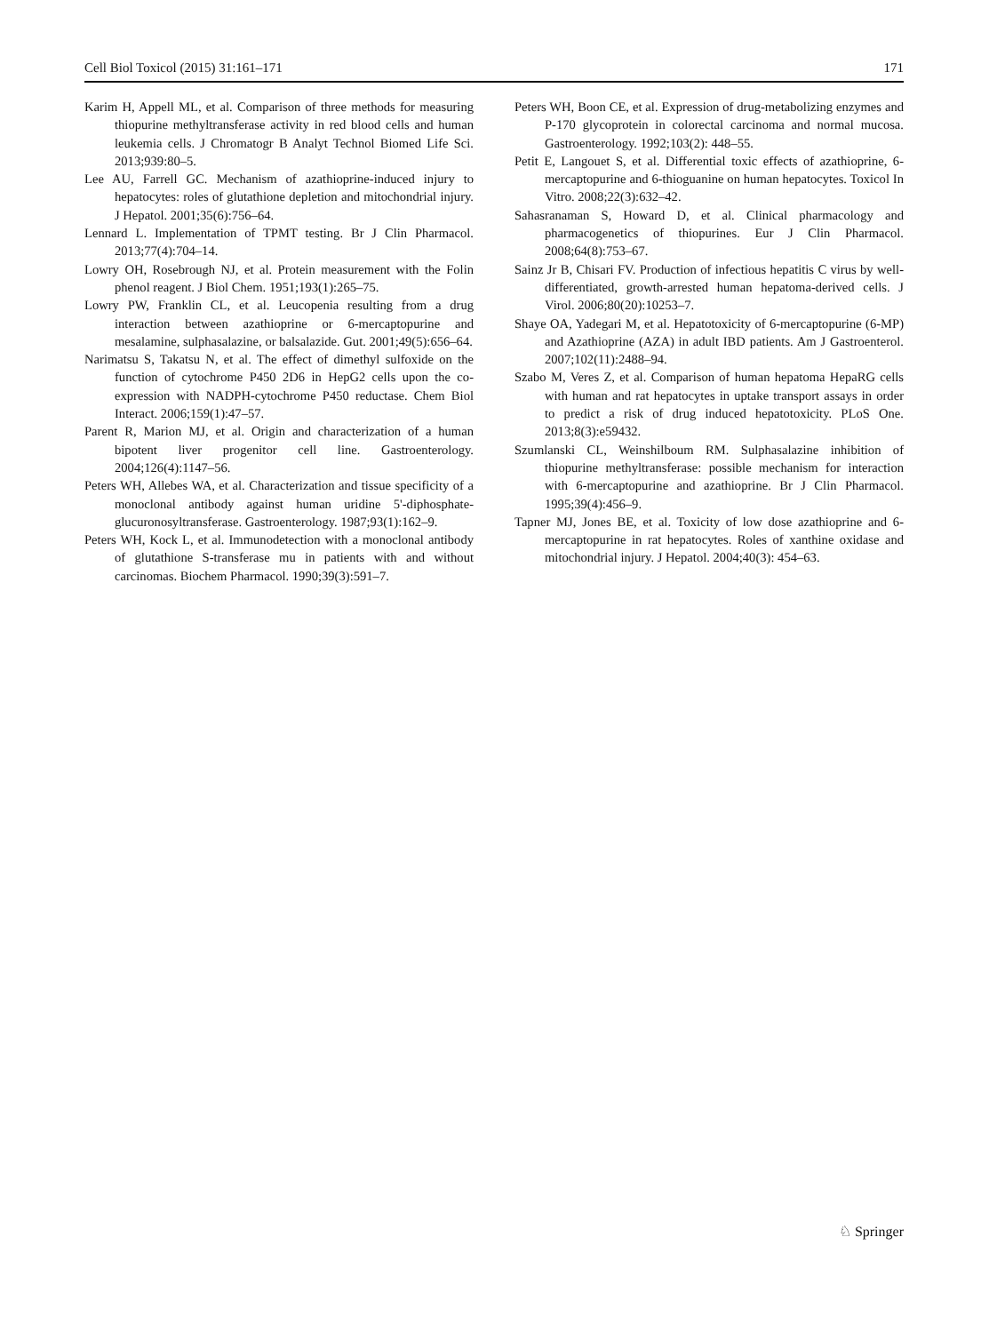Cell Biol Toxicol (2015) 31:161–171 171
Karim H, Appell ML, et al. Comparison of three methods for measuring thiopurine methyltransferase activity in red blood cells and human leukemia cells. J Chromatogr B Analyt Technol Biomed Life Sci. 2013;939:80–5.
Lee AU, Farrell GC. Mechanism of azathioprine-induced injury to hepatocytes: roles of glutathione depletion and mitochondrial injury. J Hepatol. 2001;35(6):756–64.
Lennard L. Implementation of TPMT testing. Br J Clin Pharmacol. 2013;77(4):704–14.
Lowry OH, Rosebrough NJ, et al. Protein measurement with the Folin phenol reagent. J Biol Chem. 1951;193(1):265–75.
Lowry PW, Franklin CL, et al. Leucopenia resulting from a drug interaction between azathioprine or 6-mercaptopurine and mesalamine, sulphasalazine, or balsalazide. Gut. 2001;49(5):656–64.
Narimatsu S, Takatsu N, et al. The effect of dimethyl sulfoxide on the function of cytochrome P450 2D6 in HepG2 cells upon the co-expression with NADPH-cytochrome P450 reductase. Chem Biol Interact. 2006;159(1):47–57.
Parent R, Marion MJ, et al. Origin and characterization of a human bipotent liver progenitor cell line. Gastroenterology. 2004;126(4):1147–56.
Peters WH, Allebes WA, et al. Characterization and tissue specificity of a monoclonal antibody against human uridine 5'-diphosphate-glucuronosyltransferase. Gastroenterology. 1987;93(1):162–9.
Peters WH, Kock L, et al. Immunodetection with a monoclonal antibody of glutathione S-transferase mu in patients with and without carcinomas. Biochem Pharmacol. 1990;39(3):591–7.
Peters WH, Boon CE, et al. Expression of drug-metabolizing enzymes and P-170 glycoprotein in colorectal carcinoma and normal mucosa. Gastroenterology. 1992;103(2): 448–55.
Petit E, Langouet S, et al. Differential toxic effects of azathioprine, 6-mercaptopurine and 6-thioguanine on human hepatocytes. Toxicol In Vitro. 2008;22(3):632–42.
Sahasranaman S, Howard D, et al. Clinical pharmacology and pharmacogenetics of thiopurines. Eur J Clin Pharmacol. 2008;64(8):753–67.
Sainz Jr B, Chisari FV. Production of infectious hepatitis C virus by well-differentiated, growth-arrested human hepatoma-derived cells. J Virol. 2006;80(20):10253–7.
Shaye OA, Yadegari M, et al. Hepatotoxicity of 6-mercaptopurine (6-MP) and Azathioprine (AZA) in adult IBD patients. Am J Gastroenterol. 2007;102(11):2488–94.
Szabo M, Veres Z, et al. Comparison of human hepatoma HepaRG cells with human and rat hepatocytes in uptake transport assays in order to predict a risk of drug induced hepatotoxicity. PLoS One. 2013;8(3):e59432.
Szumlanski CL, Weinshilboum RM. Sulphasalazine inhibition of thiopurine methyltransferase: possible mechanism for interaction with 6-mercaptopurine and azathioprine. Br J Clin Pharmacol. 1995;39(4):456–9.
Tapner MJ, Jones BE, et al. Toxicity of low dose azathioprine and 6-mercaptopurine in rat hepatocytes. Roles of xanthine oxidase and mitochondrial injury. J Hepatol. 2004;40(3): 454–63.
♘ Springer